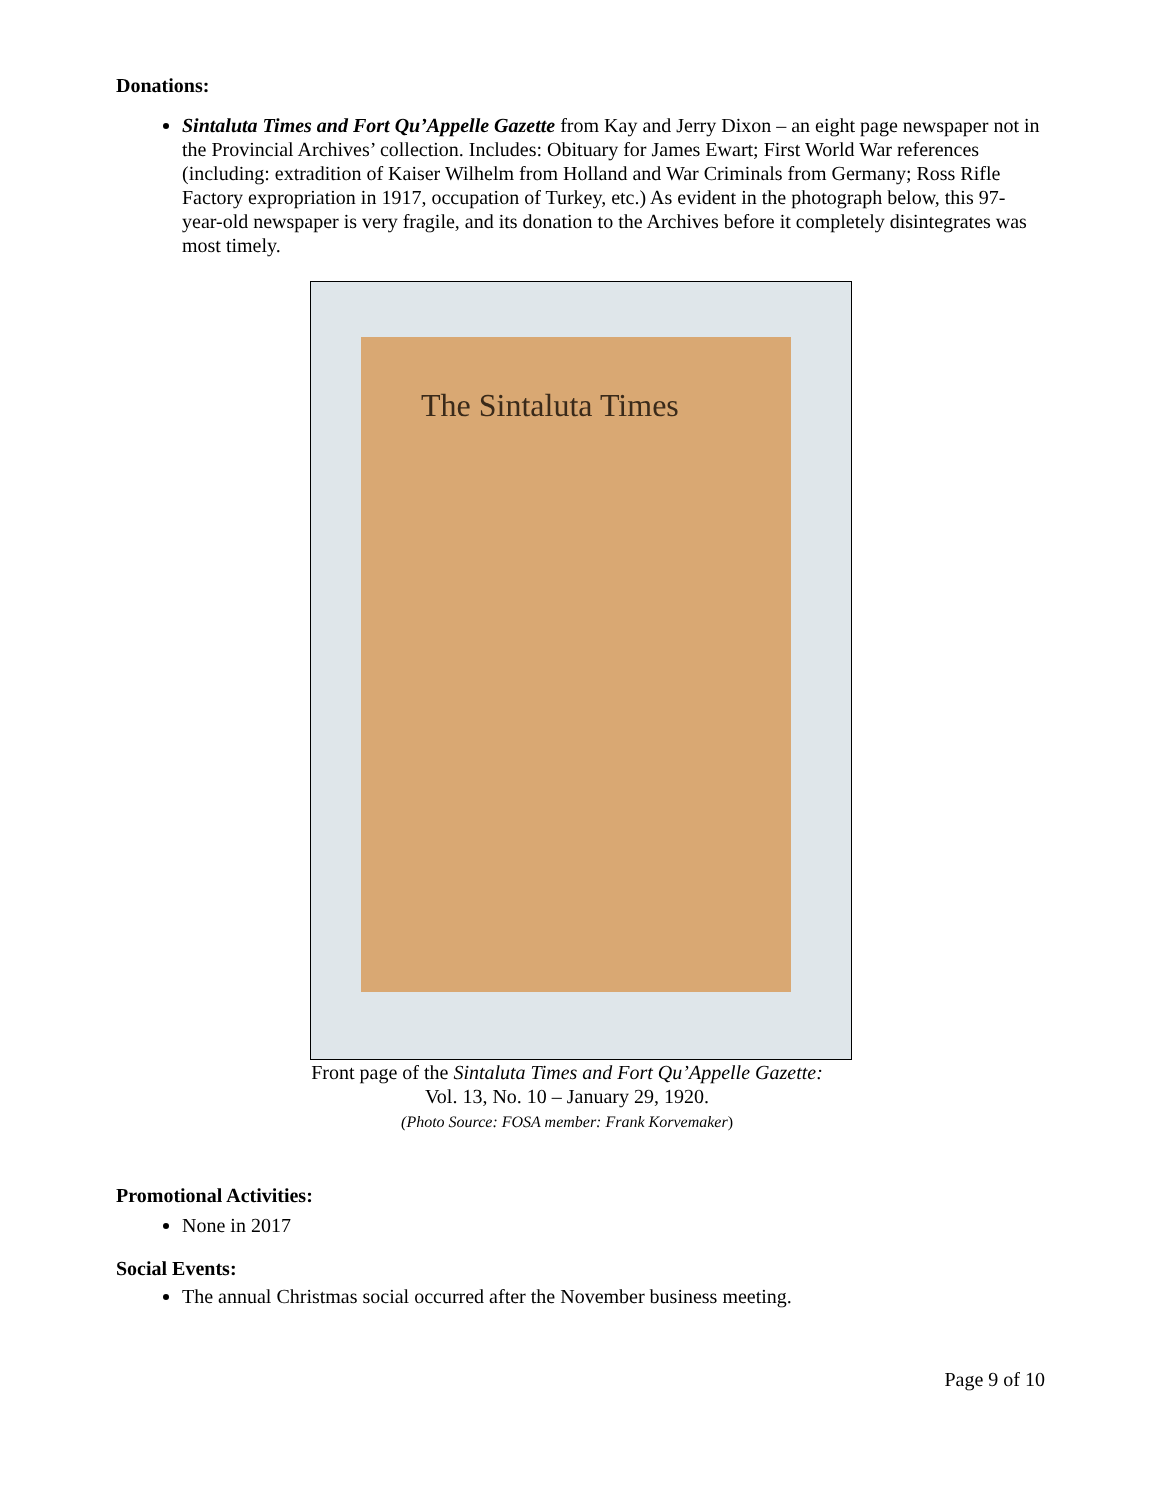Donations:
Sintaluta Times and Fort Qu’Appelle Gazette from Kay and Jerry Dixon – an eight page newspaper not in the Provincial Archives’ collection. Includes: Obituary for James Ewart; First World War references (including: extradition of Kaiser Wilhelm from Holland and War Criminals from Germany; Ross Rifle Factory expropriation in 1917, occupation of Turkey, etc.) As evident in the photograph below, this 97-year-old newspaper is very fragile, and its donation to the Archives before it completely disintegrates was most timely.
The Sintaluta Times
Front page of the Sintaluta Times and Fort Qu’Appelle Gazette:
Vol. 13, No. 10 – January 29, 1920.
(Photo Source: FOSA member: Frank Korvemaker)
Promotional Activities:
None in 2017
Social Events:
The annual Christmas social occurred after the November business meeting.
Page 9 of 10